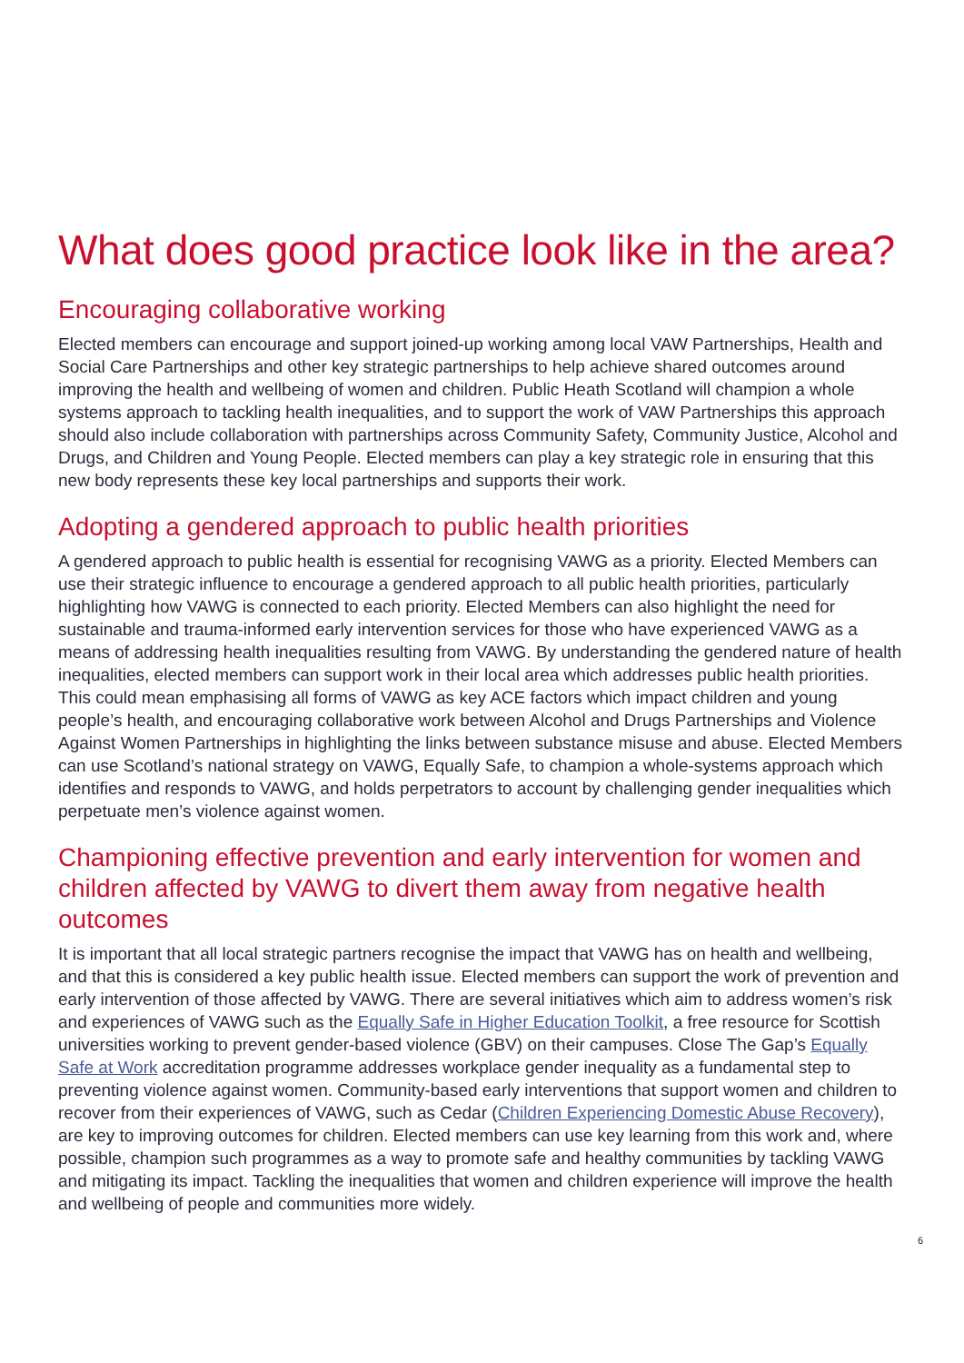What does good practice look like in the area?
Encouraging collaborative working
Elected members can encourage and support joined-up working among local VAW Partnerships, Health and Social Care Partnerships and other key strategic partnerships to help achieve shared outcomes around improving the health and wellbeing of women and children. Public Heath Scotland will champion a whole systems approach to tackling health inequalities, and to support the work of VAW Partnerships this approach should also include collaboration with partnerships across Community Safety, Community Justice, Alcohol and Drugs, and Children and Young People. Elected members can play a key strategic role in ensuring that this new body represents these key local partnerships and supports their work.
Adopting a gendered approach to public health priorities
A gendered approach to public health is essential for recognising VAWG as a priority. Elected Members can use their strategic influence to encourage a gendered approach to all public health priorities, particularly highlighting how VAWG is connected to each priority. Elected Members can also highlight the need for sustainable and trauma-informed early intervention services for those who have experienced VAWG as a means of addressing health inequalities resulting from VAWG. By understanding the gendered nature of health inequalities, elected members can support work in their local area which addresses public health priorities. This could mean emphasising all forms of VAWG as key ACE factors which impact children and young people’s health, and encouraging collaborative work between Alcohol and Drugs Partnerships and Violence Against Women Partnerships in highlighting the links between substance misuse and abuse. Elected Members can use Scotland’s national strategy on VAWG, Equally Safe, to champion a whole-systems approach which identifies and responds to VAWG, and holds perpetrators to account by challenging gender inequalities which perpetuate men’s violence against women.
Championing effective prevention and early intervention for women and children affected by VAWG to divert them away from negative health outcomes
It is important that all local strategic partners recognise the impact that VAWG has on health and wellbeing, and that this is considered a key public health issue. Elected members can support the work of prevention and early intervention of those affected by VAWG. There are several initiatives which aim to address women’s risk and experiences of VAWG such as the Equally Safe in Higher Education Toolkit, a free resource for Scottish universities working to prevent gender-based violence (GBV) on their campuses. Close The Gap’s Equally Safe at Work accreditation programme addresses workplace gender inequality as a fundamental step to preventing violence against women. Community-based early interventions that support women and children to recover from their experiences of VAWG, such as Cedar (Children Experiencing Domestic Abuse Recovery), are key to improving outcomes for children. Elected members can use key learning from this work and, where possible, champion such programmes as a way to promote safe and healthy communities by tackling VAWG and mitigating its impact. Tackling the inequalities that women and children experience will improve the health and wellbeing of people and communities more widely.
6